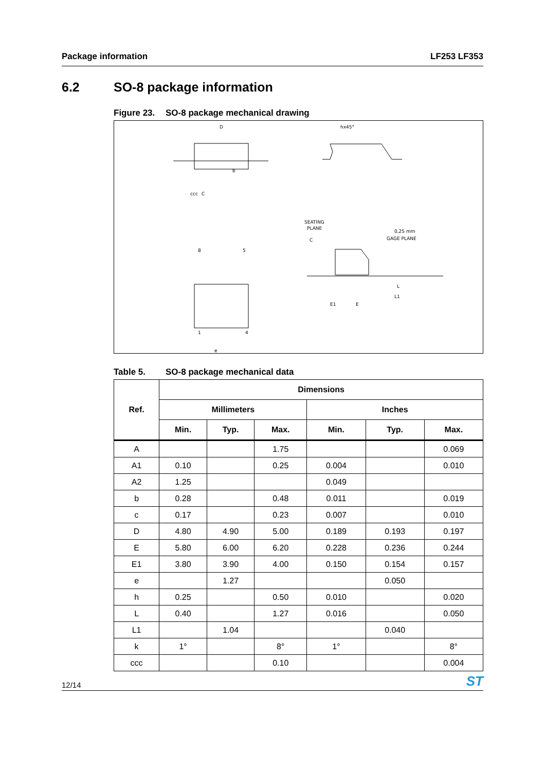Package information LF253 LF353
6.2 SO-8 package information
Figure 23. SO-8 package mechanical drawing
D
hx45°
b
ccc
C
SEATING
PLANE
C
0,25 mm
GAGE PLANE
8
5
1
4
e
L
L1
E1
E
Table 5. SO-8 package mechanical data
| Ref. | Dimensions | | | | | |
| --- | --- | --- | --- | --- | --- | --- |
| | Millimeters | | | Inches | | |
| | Min. | Typ. | Max. | Min. | Typ. | Max. |
| A | | | 1.75 | | | 0.069 |
| A1 | 0.10 | | 0.25 | 0.004 | | 0.010 |
| A2 | 1.25 | | | 0.049 | | |
| b | 0.28 | | 0.48 | 0.011 | | 0.019 |
| c | 0.17 | | 0.23 | 0.007 | | 0.010 |
| D | 4.80 | 4.90 | 5.00 | 0.189 | 0.193 | 0.197 |
| E | 5.80 | 6.00 | 6.20 | 0.228 | 0.236 | 0.244 |
| E1 | 3.80 | 3.90 | 4.00 | 0.150 | 0.154 | 0.157 |
| e | | 1.27 | | | 0.050 | |
| h | 0.25 | | 0.50 | 0.010 | | 0.020 |
| L | 0.40 | | 1.27 | 0.016 | | 0.050 |
| L1 | | 1.04 | | | 0.040 | |
| k | 1° | | 8° | 1° | | 8° |
| ccc | | | 0.10 | | | 0.004 |
12/14 ST